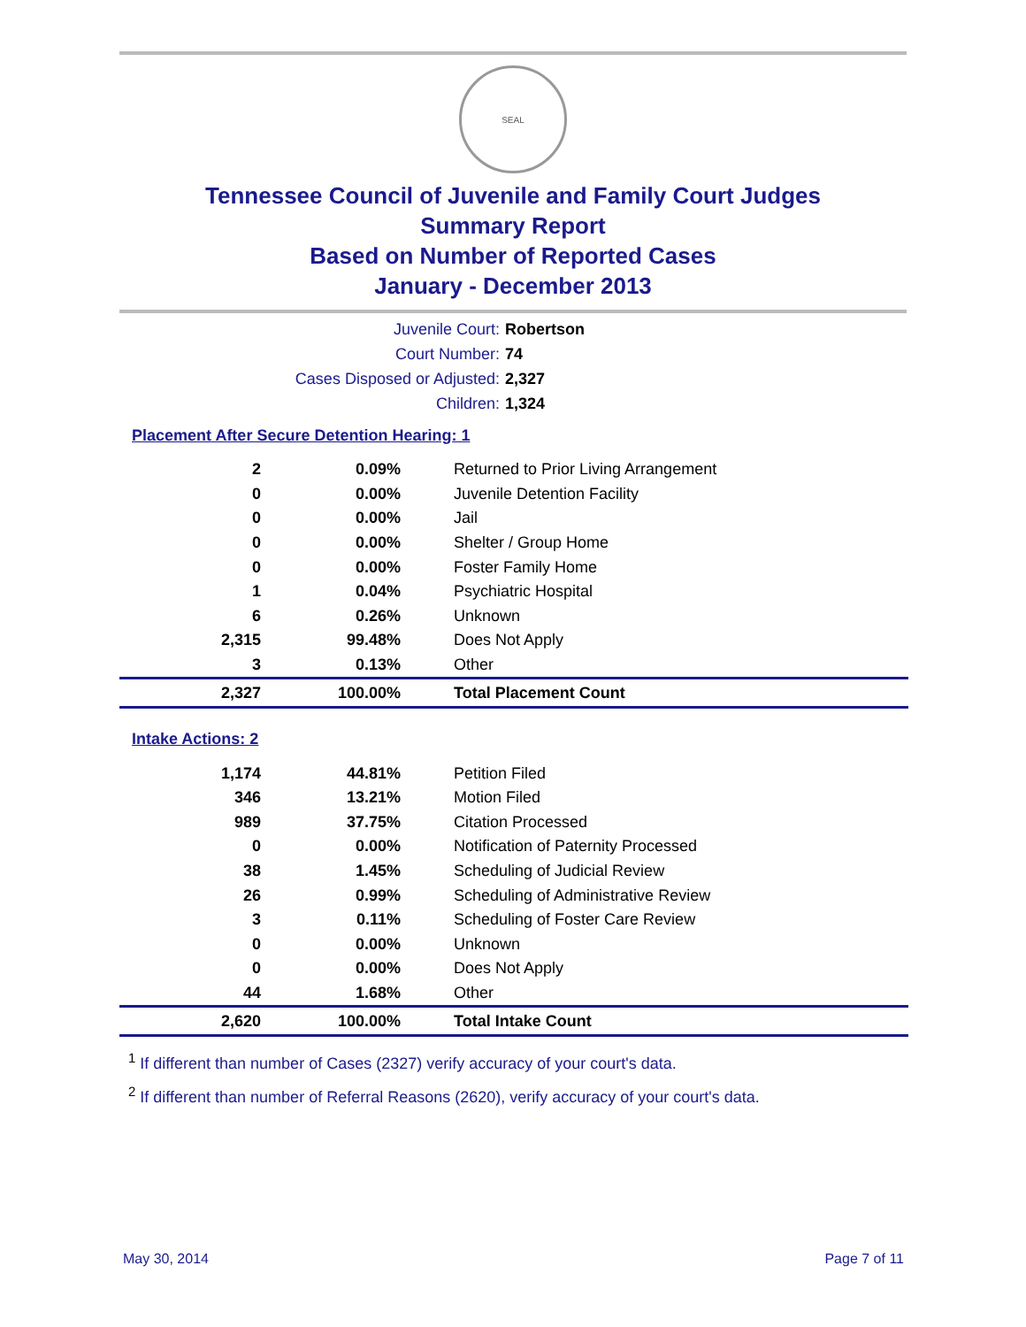SEAL
Tennessee Council of Juvenile and Family Court Judges
Summary Report
Based on Number of Reported Cases
January - December 2013
| Juvenile Court: | Robertson |
| Court Number: | 74 |
| Cases Disposed or Adjusted: | 2,327 |
| Children: | 1,324 |
Placement After Secure Detention Hearing: 1
| 2 | 0.09% | Returned to Prior Living Arrangement |
| 0 | 0.00% | Juvenile Detention Facility |
| 0 | 0.00% | Jail |
| 0 | 0.00% | Shelter / Group Home |
| 0 | 0.00% | Foster Family Home |
| 1 | 0.04% | Psychiatric Hospital |
| 6 | 0.26% | Unknown |
| 2,315 | 99.48% | Does Not Apply |
| 3 | 0.13% | Other |
| 2,327 | 100.00% | Total Placement Count |
Intake Actions: 2
| 1,174 | 44.81% | Petition Filed |
| 346 | 13.21% | Motion Filed |
| 989 | 37.75% | Citation Processed |
| 0 | 0.00% | Notification of Paternity Processed |
| 38 | 1.45% | Scheduling of Judicial Review |
| 26 | 0.99% | Scheduling of Administrative Review |
| 3 | 0.11% | Scheduling of Foster Care Review |
| 0 | 0.00% | Unknown |
| 0 | 0.00% | Does Not Apply |
| 44 | 1.68% | Other |
| 2,620 | 100.00% | Total Intake Count |
<sup>1</sup> If different than number of Cases (2327) verify accuracy of your court's data.
<sup>2</sup> If different than number of Referral Reasons (2620), verify accuracy of your court's data.
May 30, 2014 Page 7 of 11